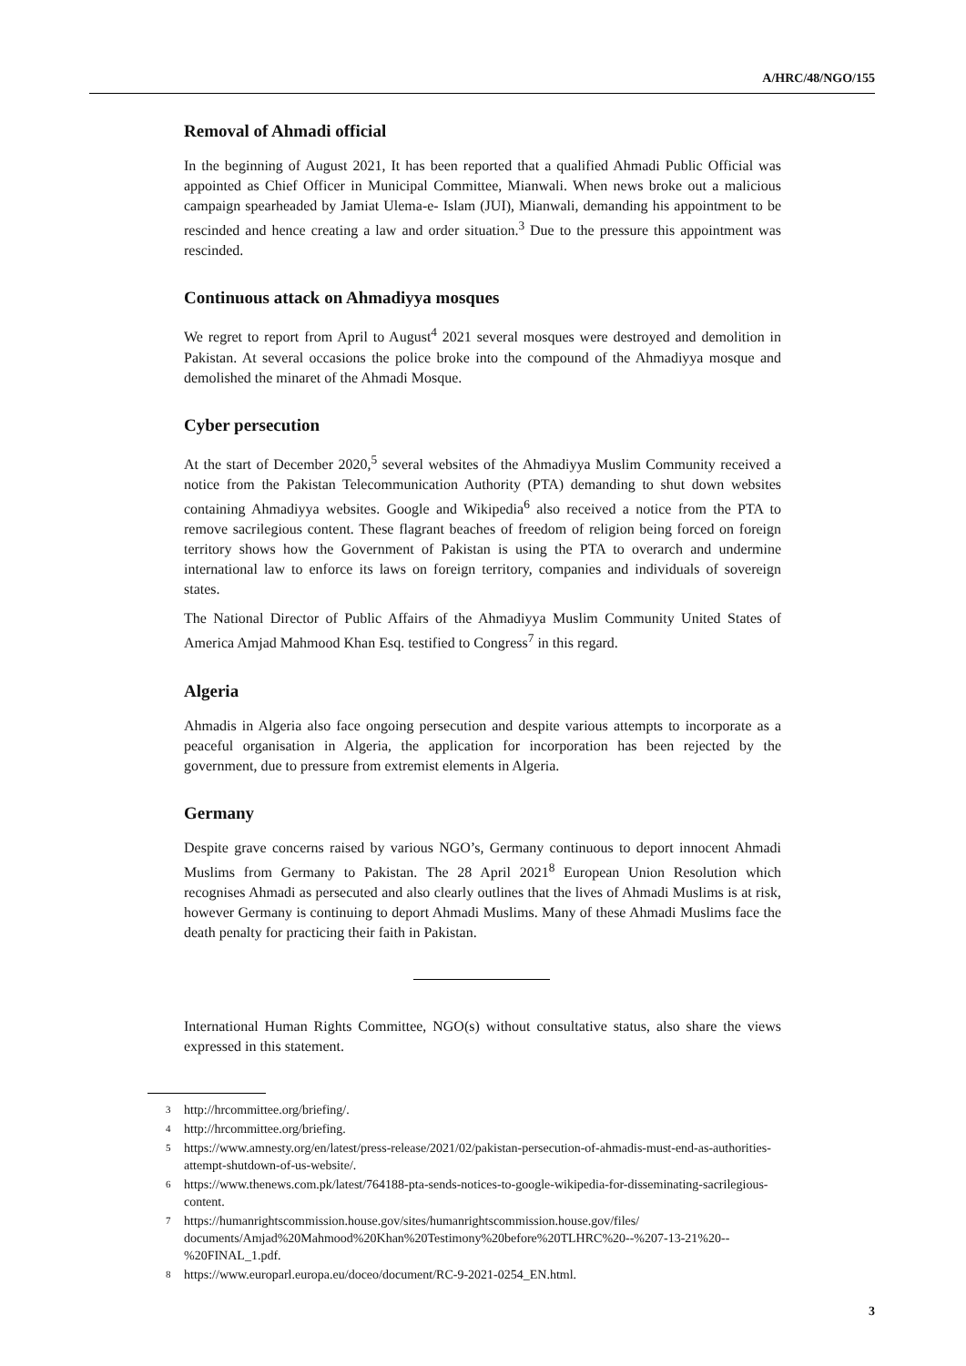A/HRC/48/NGO/155
Removal of Ahmadi official
In the beginning of August 2021, It has been reported that a qualified Ahmadi Public Official was appointed as Chief Officer in Municipal Committee, Mianwali. When news broke out a malicious campaign spearheaded by Jamiat Ulema-e- Islam (JUI), Mianwali, demanding his appointment to be rescinded and hence creating a law and order situation.<sup>3</sup> Due to the pressure this appointment was rescinded.
Continuous attack on Ahmadiyya mosques
We regret to report from April to August<sup>4</sup> 2021 several mosques were destroyed and demolition in Pakistan. At several occasions the police broke into the compound of the Ahmadiyya mosque and demolished the minaret of the Ahmadi Mosque.
Cyber persecution
At the start of December 2020,<sup>5</sup> several websites of the Ahmadiyya Muslim Community received a notice from the Pakistan Telecommunication Authority (PTA) demanding to shut down websites containing Ahmadiyya websites. Google and Wikipedia<sup>6</sup> also received a notice from the PTA to remove sacrilegious content. These flagrant beaches of freedom of religion being forced on foreign territory shows how the Government of Pakistan is using the PTA to overarch and undermine international law to enforce its laws on foreign territory, companies and individuals of sovereign states.
The National Director of Public Affairs of the Ahmadiyya Muslim Community United States of America Amjad Mahmood Khan Esq. testified to Congress<sup>7</sup> in this regard.
Algeria
Ahmadis in Algeria also face ongoing persecution and despite various attempts to incorporate as a peaceful organisation in Algeria, the application for incorporation has been rejected by the government, due to pressure from extremist elements in Algeria.
Germany
Despite grave concerns raised by various NGO’s, Germany continuous to deport innocent Ahmadi Muslims from Germany to Pakistan. The 28 April 2021<sup>8</sup> European Union Resolution which recognises Ahmadi as persecuted and also clearly outlines that the lives of Ahmadi Muslims is at risk, however Germany is continuing to deport Ahmadi Muslims. Many of these Ahmadi Muslims face the death penalty for practicing their faith in Pakistan.
International Human Rights Committee, NGO(s) without consultative status, also share the views expressed in this statement.
3 http://hrcommittee.org/briefing/.
4 http://hrcommittee.org/briefing.
5 https://www.amnesty.org/en/latest/press-release/2021/02/pakistan-persecution-of-ahmadis-must-end-as-authorities-attempt-shutdown-of-us-website/.
6 https://www.thenews.com.pk/latest/764188-pta-sends-notices-to-google-wikipedia-for-disseminating-sacrilegious-content.
7 https://humanrightscommission.house.gov/sites/humanrightscommission.house.gov/files/ documents/Amjad%20Mahmood%20Khan%20Testimony%20before%20TLHRC%20--%207-13-21%20--%20FINAL_1.pdf.
8 https://www.europarl.europa.eu/doceo/document/RC-9-2021-0254_EN.html.
3